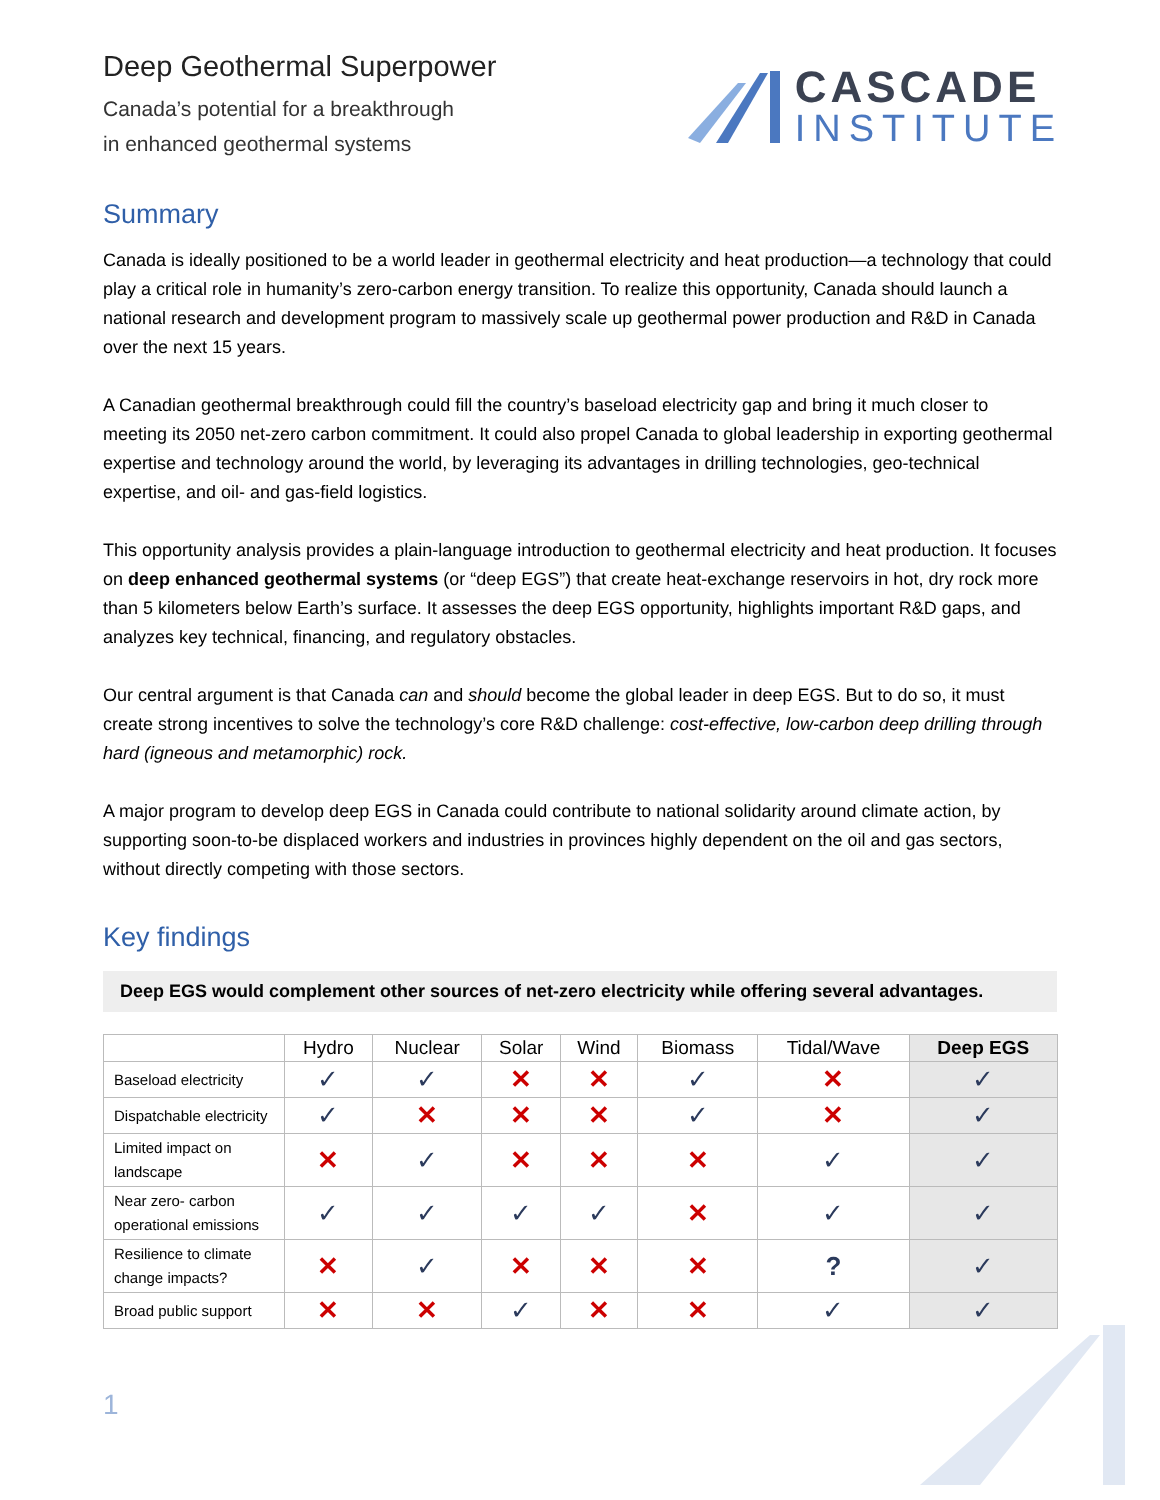Deep Geothermal Superpower
Canada’s potential for a breakthrough
in enhanced geothermal systems
CASCADE
INSTITUTE
Summary
Canada is ideally positioned to be a world leader in geothermal electricity and heat production—a technology that could play a critical role in humanity’s zero-carbon energy transition. To realize this opportunity, Canada should launch a national research and development program to massively scale up geothermal power production and R&D in Canada over the next 15 years.
A Canadian geothermal breakthrough could fill the country’s baseload electricity gap and bring it much closer to meeting its 2050 net-zero carbon commitment. It could also propel Canada to global leadership in exporting geothermal expertise and technology around the world, by leveraging its advantages in drilling technologies, geo-technical expertise, and oil- and gas-field logistics.
This opportunity analysis provides a plain-language introduction to geothermal electricity and heat production. It focuses on deep enhanced geothermal systems (or “deep EGS”) that create heat-exchange reservoirs in hot, dry rock more than 5 kilometers below Earth’s surface. It assesses the deep EGS opportunity, highlights important R&D gaps, and analyzes key technical, financing, and regulatory obstacles.
Our central argument is that Canada can and should become the global leader in deep EGS. But to do so, it must create strong incentives to solve the technology’s core R&D challenge: cost-effective, low-carbon deep drilling through hard (igneous and metamorphic) rock.
A major program to develop deep EGS in Canada could contribute to national solidarity around climate action, by supporting soon-to-be displaced workers and industries in provinces highly dependent on the oil and gas sectors, without directly competing with those sectors.
Key findings
Deep EGS would complement other sources of net-zero electricity while offering several advantages.
| | Hydro | Nuclear | Solar | Wind | Biomass | Tidal/Wave | Deep EGS |
| --- | --- | --- | --- | --- | --- | --- | --- |
| Baseload electricity | ✓ | ✓ | ✕ | ✕ | ✓ | ✕ | ✓ |
| Dispatchable electricity | ✓ | ✕ | ✕ | ✕ | ✓ | ✕ | ✓ |
| Limited impact on landscape | ✕ | ✓ | ✕ | ✕ | ✕ | ✓ | ✓ |
| Near zero- carbon operational emissions | ✓ | ✓ | ✓ | ✓ | ✕ | ✓ | ✓ |
| Resilience to climate change impacts? | ✕ | ✓ | ✕ | ✕ | ✕ | ? | ✓ |
| Broad public support | ✕ | ✕ | ✓ | ✕ | ✕ | ✓ | ✓ |
1